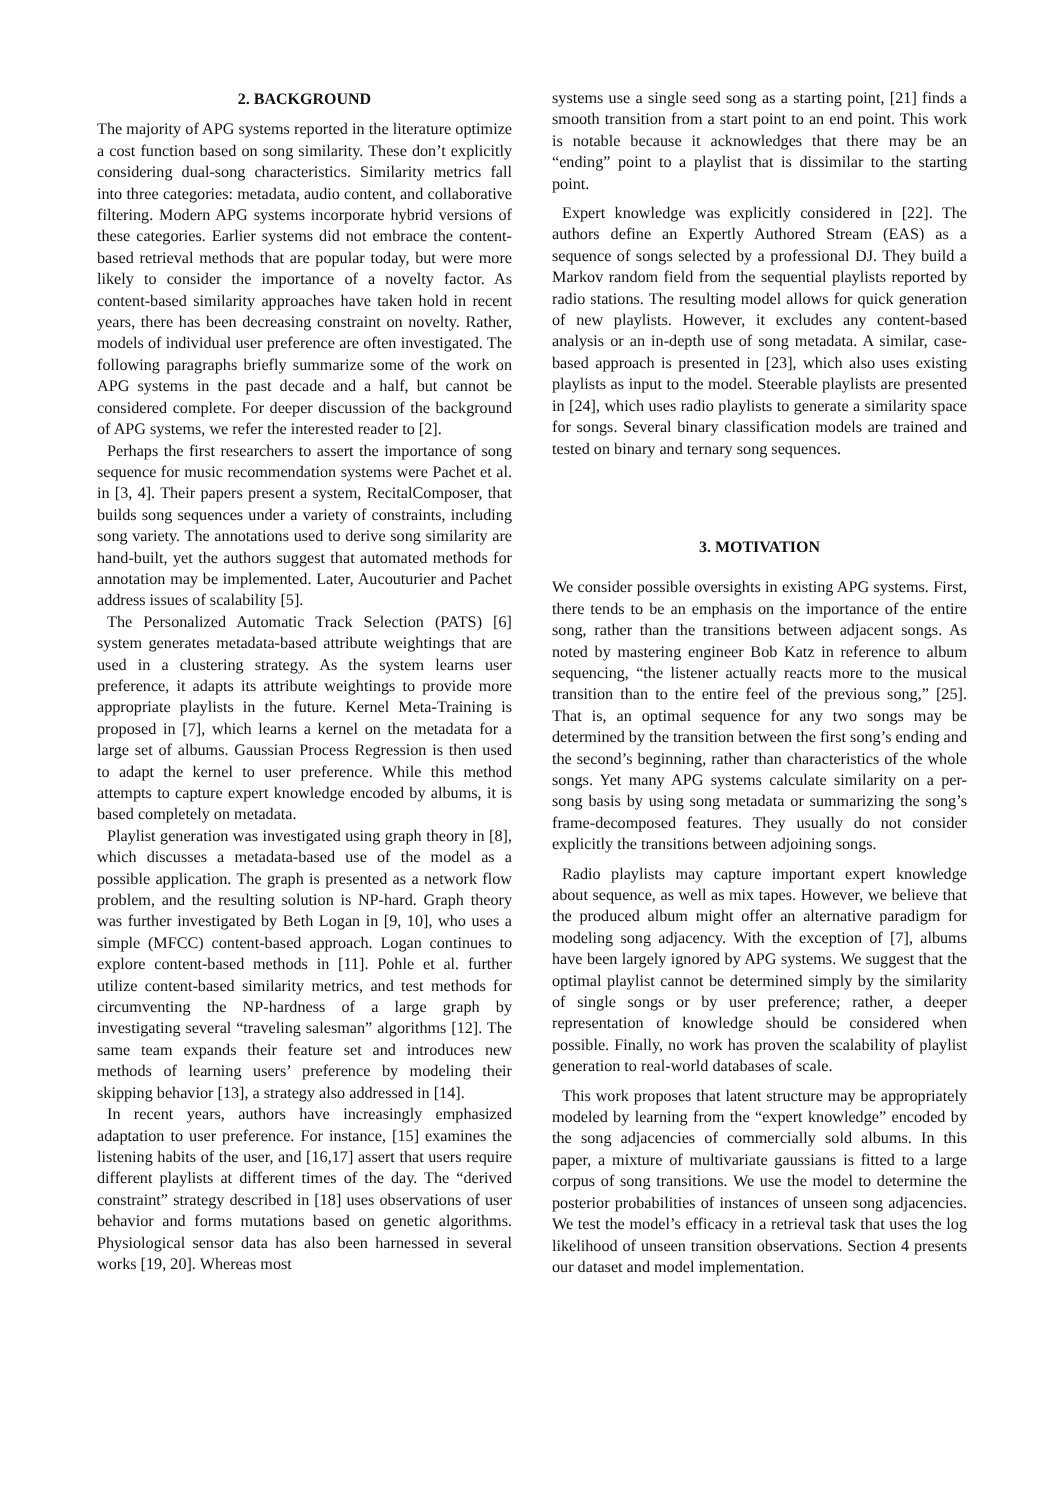2. BACKGROUND
The majority of APG systems reported in the literature optimize a cost function based on song similarity. These don’t explicitly considering dual-song characteristics. Similarity metrics fall into three categories: metadata, audio content, and collaborative filtering. Modern APG systems incorporate hybrid versions of these categories. Earlier systems did not embrace the content-based retrieval methods that are popular today, but were more likely to consider the importance of a novelty factor. As content-based similarity approaches have taken hold in recent years, there has been decreasing constraint on novelty. Rather, models of individual user preference are often investigated. The following paragraphs briefly summarize some of the work on APG systems in the past decade and a half, but cannot be considered complete. For deeper discussion of the background of APG systems, we refer the interested reader to [2].
Perhaps the first researchers to assert the importance of song sequence for music recommendation systems were Pachet et al. in [3, 4]. Their papers present a system, RecitalComposer, that builds song sequences under a variety of constraints, including song variety. The annotations used to derive song similarity are hand-built, yet the authors suggest that automated methods for annotation may be implemented. Later, Aucouturier and Pachet address issues of scalability [5].
The Personalized Automatic Track Selection (PATS) [6] system generates metadata-based attribute weightings that are used in a clustering strategy. As the system learns user preference, it adapts its attribute weightings to provide more appropriate playlists in the future. Kernel Meta-Training is proposed in [7], which learns a kernel on the metadata for a large set of albums. Gaussian Process Regression is then used to adapt the kernel to user preference. While this method attempts to capture expert knowledge encoded by albums, it is based completely on metadata.
Playlist generation was investigated using graph theory in [8], which discusses a metadata-based use of the model as a possible application. The graph is presented as a network flow problem, and the resulting solution is NP-hard. Graph theory was further investigated by Beth Logan in [9, 10], who uses a simple (MFCC) content-based approach. Logan continues to explore content-based methods in [11]. Pohle et al. further utilize content-based similarity metrics, and test methods for circumventing the NP-hardness of a large graph by investigating several “traveling salesman” algorithms [12]. The same team expands their feature set and introduces new methods of learning users’ preference by modeling their skipping behavior [13], a strategy also addressed in [14].
In recent years, authors have increasingly emphasized adaptation to user preference. For instance, [15] examines the listening habits of the user, and [16,17] assert that users require different playlists at different times of the day. The “derived constraint” strategy described in [18] uses observations of user behavior and forms mutations based on genetic algorithms. Physiological sensor data has also been harnessed in several works [19, 20]. Whereas most
systems use a single seed song as a starting point, [21] finds a smooth transition from a start point to an end point. This work is notable because it acknowledges that there may be an “ending” point to a playlist that is dissimilar to the starting point.
Expert knowledge was explicitly considered in [22]. The authors define an Expertly Authored Stream (EAS) as a sequence of songs selected by a professional DJ. They build a Markov random field from the sequential playlists reported by radio stations. The resulting model allows for quick generation of new playlists. However, it excludes any content-based analysis or an in-depth use of song metadata. A similar, case-based approach is presented in [23], which also uses existing playlists as input to the model. Steerable playlists are presented in [24], which uses radio playlists to generate a similarity space for songs. Several binary classification models are trained and tested on binary and ternary song sequences.
3. MOTIVATION
We consider possible oversights in existing APG systems. First, there tends to be an emphasis on the importance of the entire song, rather than the transitions between adjacent songs. As noted by mastering engineer Bob Katz in reference to album sequencing, “the listener actually reacts more to the musical transition than to the entire feel of the previous song,” [25]. That is, an optimal sequence for any two songs may be determined by the transition between the first song’s ending and the second’s beginning, rather than characteristics of the whole songs. Yet many APG systems calculate similarity on a per-song basis by using song metadata or summarizing the song’s frame-decomposed features. They usually do not consider explicitly the transitions between adjoining songs.
Radio playlists may capture important expert knowledge about sequence, as well as mix tapes. However, we believe that the produced album might offer an alternative paradigm for modeling song adjacency. With the exception of [7], albums have been largely ignored by APG systems. We suggest that the optimal playlist cannot be determined simply by the similarity of single songs or by user preference; rather, a deeper representation of knowledge should be considered when possible. Finally, no work has proven the scalability of playlist generation to real-world databases of scale.
This work proposes that latent structure may be appropriately modeled by learning from the “expert knowledge” encoded by the song adjacencies of commercially sold albums. In this paper, a mixture of multivariate gaussians is fitted to a large corpus of song transitions. We use the model to determine the posterior probabilities of instances of unseen song adjacencies. We test the model’s efficacy in a retrieval task that uses the log likelihood of unseen transition observations. Section 4 presents our dataset and model implementation.